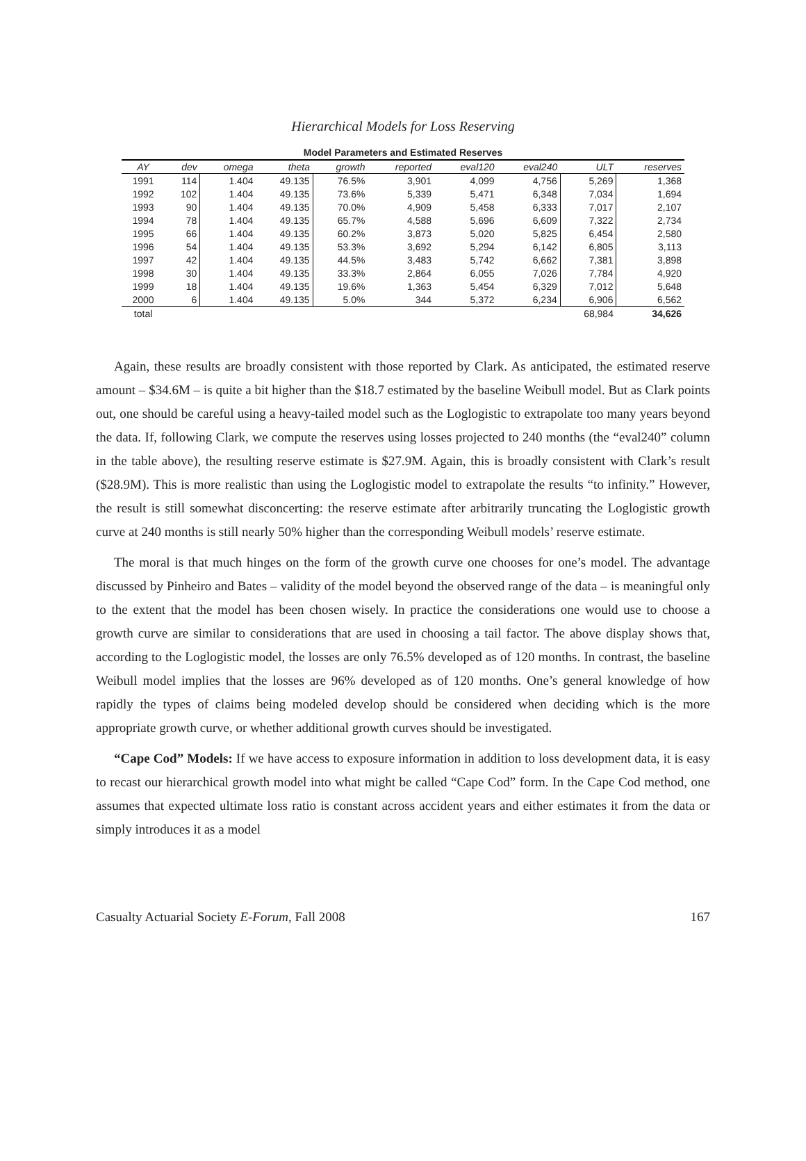Hierarchical Models for Loss Reserving
Model Parameters and Estimated Reserves
| AY | dev | omega | theta | growth | reported | eval120 | eval240 | ULT | reserves |
| --- | --- | --- | --- | --- | --- | --- | --- | --- | --- |
| 1991 | 114 | 1.404 | 49.135 | 76.5% | 3,901 | 4,099 | 4,756 | 5,269 | 1,368 |
| 1992 | 102 | 1.404 | 49.135 | 73.6% | 5,339 | 5,471 | 6,348 | 7,034 | 1,694 |
| 1993 | 90 | 1.404 | 49.135 | 70.0% | 4,909 | 5,458 | 6,333 | 7,017 | 2,107 |
| 1994 | 78 | 1.404 | 49.135 | 65.7% | 4,588 | 5,696 | 6,609 | 7,322 | 2,734 |
| 1995 | 66 | 1.404 | 49.135 | 60.2% | 3,873 | 5,020 | 5,825 | 6,454 | 2,580 |
| 1996 | 54 | 1.404 | 49.135 | 53.3% | 3,692 | 5,294 | 6,142 | 6,805 | 3,113 |
| 1997 | 42 | 1.404 | 49.135 | 44.5% | 3,483 | 5,742 | 6,662 | 7,381 | 3,898 |
| 1998 | 30 | 1.404 | 49.135 | 33.3% | 2,864 | 6,055 | 7,026 | 7,784 | 4,920 |
| 1999 | 18 | 1.404 | 49.135 | 19.6% | 1,363 | 5,454 | 6,329 | 7,012 | 5,648 |
| 2000 | 6 | 1.404 | 49.135 | 5.0% | 344 | 5,372 | 6,234 | 6,906 | 6,562 |
| total | | | | | | | | 68,984 | 34,626 |
Again, these results are broadly consistent with those reported by Clark. As anticipated, the estimated reserve amount – $34.6M – is quite a bit higher than the $18.7 estimated by the baseline Weibull model. But as Clark points out, one should be careful using a heavy-tailed model such as the Loglogistic to extrapolate too many years beyond the data. If, following Clark, we compute the reserves using losses projected to 240 months (the “eval240” column in the table above), the resulting reserve estimate is $27.9M. Again, this is broadly consistent with Clark’s result ($28.9M). This is more realistic than using the Loglogistic model to extrapolate the results “to infinity.” However, the result is still somewhat disconcerting: the reserve estimate after arbitrarily truncating the Loglogistic growth curve at 240 months is still nearly 50% higher than the corresponding Weibull models’ reserve estimate.
The moral is that much hinges on the form of the growth curve one chooses for one’s model. The advantage discussed by Pinheiro and Bates – validity of the model beyond the observed range of the data – is meaningful only to the extent that the model has been chosen wisely. In practice the considerations one would use to choose a growth curve are similar to considerations that are used in choosing a tail factor. The above display shows that, according to the Loglogistic model, the losses are only 76.5% developed as of 120 months. In contrast, the baseline Weibull model implies that the losses are 96% developed as of 120 months. One’s general knowledge of how rapidly the types of claims being modeled develop should be considered when deciding which is the more appropriate growth curve, or whether additional growth curves should be investigated.
“Cape Cod” Models: If we have access to exposure information in addition to loss development data, it is easy to recast our hierarchical growth model into what might be called “Cape Cod” form. In the Cape Cod method, one assumes that expected ultimate loss ratio is constant across accident years and either estimates it from the data or simply introduces it as a model
Casualty Actuarial Society E-Forum, Fall 2008 167